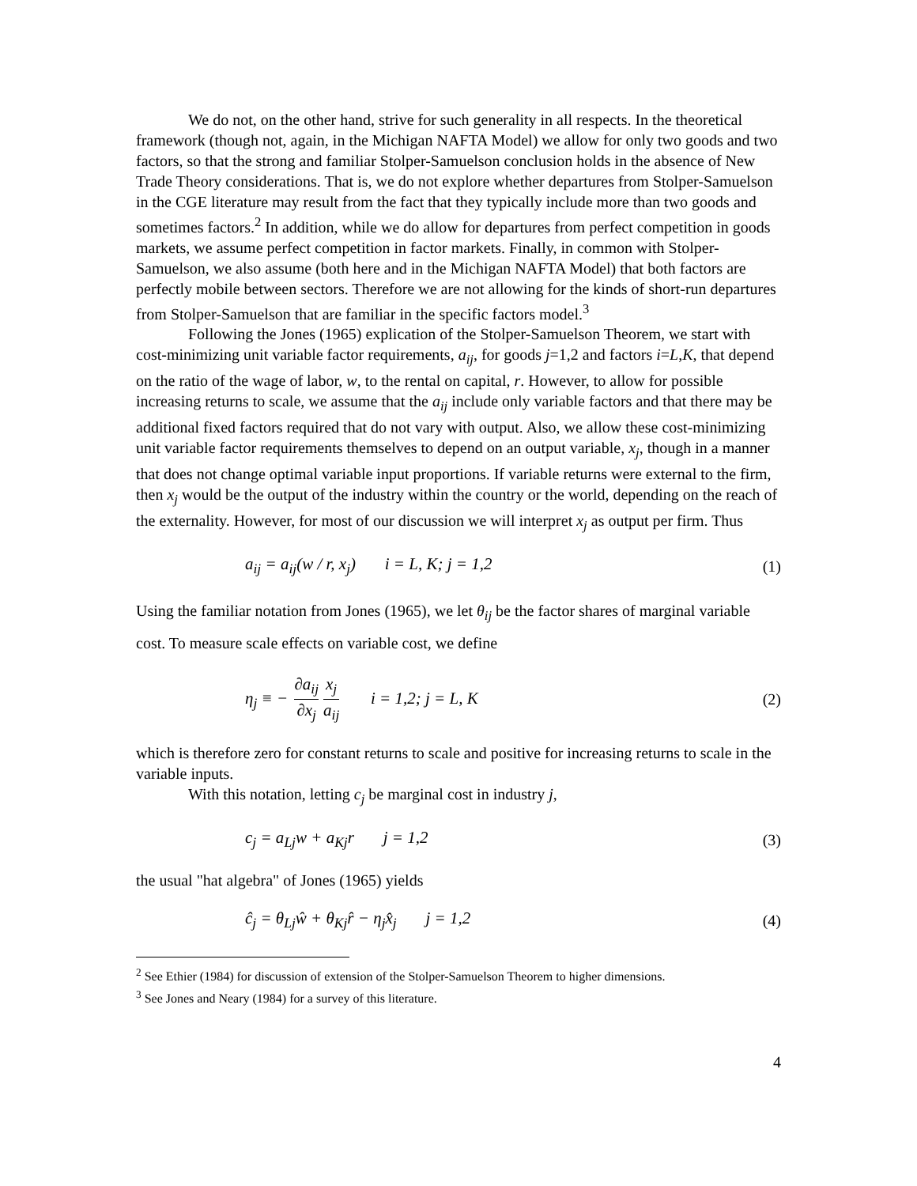We do not, on the other hand, strive for such generality in all respects. In the theoretical framework (though not, again, in the Michigan NAFTA Model) we allow for only two goods and two factors, so that the strong and familiar Stolper-Samuelson conclusion holds in the absence of New Trade Theory considerations. That is, we do not explore whether departures from Stolper-Samuelson in the CGE literature may result from the fact that they typically include more than two goods and sometimes factors.<sup>2</sup> In addition, while we do allow for departures from perfect competition in goods markets, we assume perfect competition in factor markets. Finally, in common with Stolper-Samuelson, we also assume (both here and in the Michigan NAFTA Model) that both factors are perfectly mobile between sectors. Therefore we are not allowing for the kinds of short-run departures from Stolper-Samuelson that are familiar in the specific factors model.<sup>3</sup>
Following the Jones (1965) explication of the Stolper-Samuelson Theorem, we start with cost-minimizing unit variable factor requirements, a<sub>ij</sub>, for goods j=1,2 and factors i=L,K, that depend on the ratio of the wage of labor, w, to the rental on capital, r. However, to allow for possible increasing returns to scale, we assume that the a<sub>ij</sub> include only variable factors and that there may be additional fixed factors required that do not vary with output. Also, we allow these cost-minimizing unit variable factor requirements themselves to depend on an output variable, x<sub>j</sub>, though in a manner that does not change optimal variable input proportions. If variable returns were external to the firm, then x<sub>j</sub> would be the output of the industry within the country or the world, depending on the reach of the externality. However, for most of our discussion we will interpret x<sub>j</sub> as output per firm. Thus
a<sub>ij</sub> = a<sub>ij</sub>(w / r, x<sub>j</sub>) i = L, K; j = 1,2
(1)
Using the familiar notation from Jones (1965), we let θ<sub>ij</sub> be the factor shares of marginal variable cost. To measure scale effects on variable cost, we define
η<sub>j</sub> ≡ − ∂a<sub>ij</sub> ∂x<sub>j</sub> x<sub>j</sub> a<sub>ij</sub> i = 1,2; j = L, K
(2)
which is therefore zero for constant returns to scale and positive for increasing returns to scale in the variable inputs.
With this notation, letting c<sub>j</sub> be marginal cost in industry j,
c<sub>j</sub> = a<sub>Lj</sub>w + a<sub>Kj</sub>r j = 1,2 (3)
the usual "hat algebra" of Jones (1965) yields
ĉ<sub>j</sub> = θ<sub>Lj</sub>ŵ + θ<sub>Kj</sub>r̂ − η<sub>j</sub>x̂<sub>j</sub> j = 1,2
(4)
<sup>2</sup> See Ethier (1984) for discussion of extension of the Stolper-Samuelson Theorem to higher dimensions.
<sup>3</sup> See Jones and Neary (1984) for a survey of this literature.
4